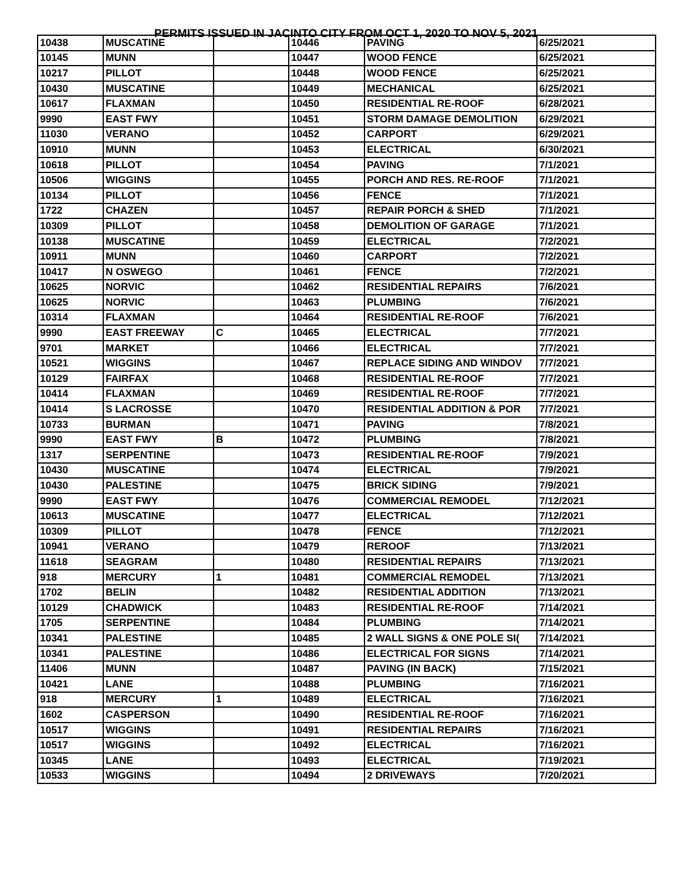PERMITS ISSUED IN JACINTO CITY FROM OCT 1, 2020 TO NOV 5, 2021
| 10438 | MUSCATINE | | 10446 | PAVING | 6/25/2021 |
| 10145 | MUNN | | 10447 | WOOD FENCE | 6/25/2021 |
| 10217 | PILLOT | | 10448 | WOOD FENCE | 6/25/2021 |
| 10430 | MUSCATINE | | 10449 | MECHANICAL | 6/25/2021 |
| 10617 | FLAXMAN | | 10450 | RESIDENTIAL RE-ROOF | 6/28/2021 |
| 9990 | EAST FWY | | 10451 | STORM DAMAGE DEMOLITION | 6/29/2021 |
| 11030 | VERANO | | 10452 | CARPORT | 6/29/2021 |
| 10910 | MUNN | | 10453 | ELECTRICAL | 6/30/2021 |
| 10618 | PILLOT | | 10454 | PAVING | 7/1/2021 |
| 10506 | WIGGINS | | 10455 | PORCH AND RES. RE-ROOF | 7/1/2021 |
| 10134 | PILLOT | | 10456 | FENCE | 7/1/2021 |
| 1722 | CHAZEN | | 10457 | REPAIR PORCH & SHED | 7/1/2021 |
| 10309 | PILLOT | | 10458 | DEMOLITION OF GARAGE | 7/1/2021 |
| 10138 | MUSCATINE | | 10459 | ELECTRICAL | 7/2/2021 |
| 10911 | MUNN | | 10460 | CARPORT | 7/2/2021 |
| 10417 | N OSWEGO | | 10461 | FENCE | 7/2/2021 |
| 10625 | NORVIC | | 10462 | RESIDENTIAL REPAIRS | 7/6/2021 |
| 10625 | NORVIC | | 10463 | PLUMBING | 7/6/2021 |
| 10314 | FLAXMAN | | 10464 | RESIDENTIAL RE-ROOF | 7/6/2021 |
| 9990 | EAST FREEWAY | C | 10465 | ELECTRICAL | 7/7/2021 |
| 9701 | MARKET | | 10466 | ELECTRICAL | 7/7/2021 |
| 10521 | WIGGINS | | 10467 | REPLACE SIDING AND WINDOV | 7/7/2021 |
| 10129 | FAIRFAX | | 10468 | RESIDENTIAL RE-ROOF | 7/7/2021 |
| 10414 | FLAXMAN | | 10469 | RESIDENTIAL RE-ROOF | 7/7/2021 |
| 10414 | S LACROSSE | | 10470 | RESIDENTIAL ADDITION & POR | 7/7/2021 |
| 10733 | BURMAN | | 10471 | PAVING | 7/8/2021 |
| 9990 | EAST FWY | B | 10472 | PLUMBING | 7/8/2021 |
| 1317 | SERPENTINE | | 10473 | RESIDENTIAL RE-ROOF | 7/9/2021 |
| 10430 | MUSCATINE | | 10474 | ELECTRICAL | 7/9/2021 |
| 10430 | PALESTINE | | 10475 | BRICK SIDING | 7/9/2021 |
| 9990 | EAST FWY | | 10476 | COMMERCIAL REMODEL | 7/12/2021 |
| 10613 | MUSCATINE | | 10477 | ELECTRICAL | 7/12/2021 |
| 10309 | PILLOT | | 10478 | FENCE | 7/12/2021 |
| 10941 | VERANO | | 10479 | REROOF | 7/13/2021 |
| 11618 | SEAGRAM | | 10480 | RESIDENTIAL REPAIRS | 7/13/2021 |
| 918 | MERCURY | 1 | 10481 | COMMERCIAL REMODEL | 7/13/2021 |
| 1702 | BELIN | | 10482 | RESIDENTIAL ADDITION | 7/13/2021 |
| 10129 | CHADWICK | | 10483 | RESIDENTIAL RE-ROOF | 7/14/2021 |
| 1705 | SERPENTINE | | 10484 | PLUMBING | 7/14/2021 |
| 10341 | PALESTINE | | 10485 | 2 WALL SIGNS & ONE POLE SI( | 7/14/2021 |
| 10341 | PALESTINE | | 10486 | ELECTRICAL FOR SIGNS | 7/14/2021 |
| 11406 | MUNN | | 10487 | PAVING (IN BACK) | 7/15/2021 |
| 10421 | LANE | | 10488 | PLUMBING | 7/16/2021 |
| 918 | MERCURY | 1 | 10489 | ELECTRICAL | 7/16/2021 |
| 1602 | CASPERSON | | 10490 | RESIDENTIAL RE-ROOF | 7/16/2021 |
| 10517 | WIGGINS | | 10491 | RESIDENTIAL REPAIRS | 7/16/2021 |
| 10517 | WIGGINS | | 10492 | ELECTRICAL | 7/16/2021 |
| 10345 | LANE | | 10493 | ELECTRICAL | 7/19/2021 |
| 10533 | WIGGINS | | 10494 | 2 DRIVEWAYS | 7/20/2021 |